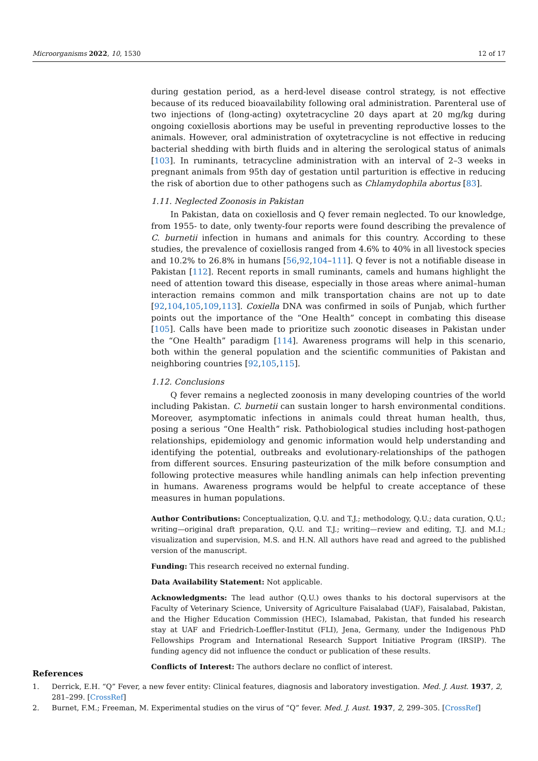Microorganisms 2022, 10, 1530 12 of 17
during gestation period, as a herd-level disease control strategy, is not effective because of its reduced bioavailability following oral administration. Parenteral use of two injections of (long-acting) oxytetracycline 20 days apart at 20 mg/kg during ongoing coxiellosis abortions may be useful in preventing reproductive losses to the animals. However, oral administration of oxytetracycline is not effective in reducing bacterial shedding with birth fluids and in altering the serological status of animals [103]. In ruminants, tetracycline administration with an interval of 2–3 weeks in pregnant animals from 95th day of gestation until parturition is effective in reducing the risk of abortion due to other pathogens such as Chlamydophila abortus [83].
1.11. Neglected Zoonosis in Pakistan
In Pakistan, data on coxiellosis and Q fever remain neglected. To our knowledge, from 1955- to date, only twenty-four reports were found describing the prevalence of C. burnetii infection in humans and animals for this country. According to these studies, the prevalence of coxiellosis ranged from 4.6% to 40% in all livestock species and 10.2% to 26.8% in humans [56,92,104–111]. Q fever is not a notifiable disease in Pakistan [112]. Recent reports in small ruminants, camels and humans highlight the need of attention toward this disease, especially in those areas where animal–human interaction remains common and milk transportation chains are not up to date [92,104,105,109,113]. Coxiella DNA was confirmed in soils of Punjab, which further points out the importance of the “One Health” concept in combating this disease [105]. Calls have been made to prioritize such zoonotic diseases in Pakistan under the “One Health” paradigm [114]. Awareness programs will help in this scenario, both within the general population and the scientific communities of Pakistan and neighboring countries [92,105,115].
1.12. Conclusions
Q fever remains a neglected zoonosis in many developing countries of the world including Pakistan. C. burnetii can sustain longer to harsh environmental conditions. Moreover, asymptomatic infections in animals could threat human health, thus, posing a serious “One Health” risk. Pathobiological studies including host-pathogen relationships, epidemiology and genomic information would help understanding and identifying the potential, outbreaks and evolutionary-relationships of the pathogen from different sources. Ensuring pasteurization of the milk before consumption and following protective measures while handling animals can help infection preventing in humans. Awareness programs would be helpful to create acceptance of these measures in human populations.
Author Contributions: Conceptualization, Q.U. and T.J.; methodology, Q.U.; data curation, Q.U.; writing—original draft preparation, Q.U. and T.J.; writing—review and editing, T.J. and M.I.; visualization and supervision, M.S. and H.N. All authors have read and agreed to the published version of the manuscript.
Funding: This research received no external funding.
Data Availability Statement: Not applicable.
Acknowledgments: The lead author (Q.U.) owes thanks to his doctoral supervisors at the Faculty of Veterinary Science, University of Agriculture Faisalabad (UAF), Faisalabad, Pakistan, and the Higher Education Commission (HEC), Islamabad, Pakistan, that funded his research stay at UAF and Friedrich-Loeffler-Institut (FLI), Jena, Germany, under the Indigenous PhD Fellowships Program and International Research Support Initiative Program (IRSIP). The funding agency did not influence the conduct or publication of these results.
Conflicts of Interest: The authors declare no conflict of interest.
References
1. Derrick, E.H. “Q” Fever, a new fever entity: Clinical features, diagnosis and laboratory investigation. Med. J. Aust. 1937, 2, 281–299. [CrossRef]
2. Burnet, F.M.; Freeman, M. Experimental studies on the virus of “Q” fever. Med. J. Aust. 1937, 2, 299–305. [CrossRef]